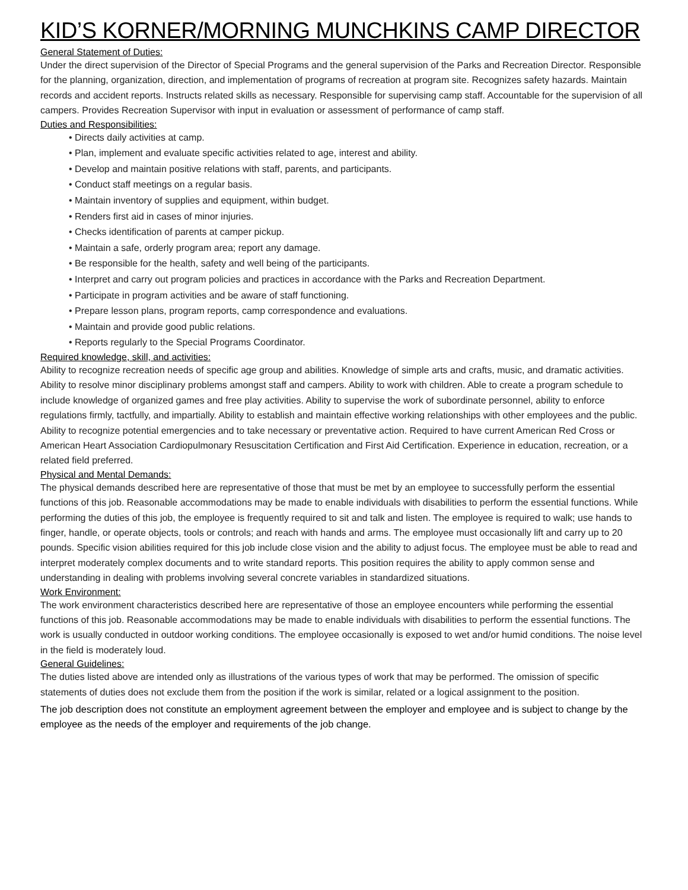KID’S KORNER/MORNING MUNCHKINS CAMP DIRECTOR
General Statement of Duties:
Under the direct supervision of the Director of Special Programs and the general supervision of the Parks and Recreation Director. Responsible for the planning, organization, direction, and implementation of programs of recreation at program site. Recognizes safety hazards. Maintain records and accident reports. Instructs related skills as necessary. Responsible for supervising camp staff. Accountable for the supervision of all campers. Provides Recreation Supervisor with input in evaluation or assessment of performance of camp staff.
Duties and Responsibilities:
• Directs daily activities at camp.
• Plan, implement and evaluate specific activities related to age, interest and ability.
• Develop and maintain positive relations with staff, parents, and participants.
• Conduct staff meetings on a regular basis.
• Maintain inventory of supplies and equipment, within budget.
• Renders first aid in cases of minor injuries.
• Checks identification of parents at camper pickup.
• Maintain a safe, orderly program area; report any damage.
• Be responsible for the health, safety and well being of the participants.
• Interpret and carry out program policies and practices in accordance with the Parks and Recreation Department.
• Participate in program activities and be aware of staff functioning.
• Prepare lesson plans, program reports, camp correspondence and evaluations.
• Maintain and provide good public relations.
• Reports regularly to the Special Programs Coordinator.
Required knowledge, skill, and activities:
Ability to recognize recreation needs of specific age group and abilities. Knowledge of simple arts and crafts, music, and dramatic activities. Ability to resolve minor disciplinary problems amongst staff and campers. Ability to work with children. Able to create a program schedule to include knowledge of organized games and free play activities. Ability to supervise the work of subordinate personnel, ability to enforce regulations firmly, tactfully, and impartially. Ability to establish and maintain effective working relationships with other employees and the public. Ability to recognize potential emergencies and to take necessary or preventative action. Required to have current American Red Cross or American Heart Association Cardiopulmonary Resuscitation Certification and First Aid Certification. Experience in education, recreation, or a related field preferred.
Physical and Mental Demands:
The physical demands described here are representative of those that must be met by an employee to successfully perform the essential functions of this job. Reasonable accommodations may be made to enable individuals with disabilities to perform the essential functions. While performing the duties of this job, the employee is frequently required to sit and talk and listen. The employee is required to walk; use hands to finger, handle, or operate objects, tools or controls; and reach with hands and arms. The employee must occasionally lift and carry up to 20 pounds. Specific vision abilities required for this job include close vision and the ability to adjust focus. The employee must be able to read and interpret moderately complex documents and to write standard reports. This position requires the ability to apply common sense and understanding in dealing with problems involving several concrete variables in standardized situations.
Work Environment:
The work environment characteristics described here are representative of those an employee encounters while performing the essential functions of this job. Reasonable accommodations may be made to enable individuals with disabilities to perform the essential functions. The work is usually conducted in outdoor working conditions. The employee occasionally is exposed to wet and/or humid conditions. The noise level in the field is moderately loud.
General Guidelines:
The duties listed above are intended only as illustrations of the various types of work that may be performed. The omission of specific statements of duties does not exclude them from the position if the work is similar, related or a logical assignment to the position.
The job description does not constitute an employment agreement between the employer and employee and is subject to change by the employee as the needs of the employer and requirements of the job change.